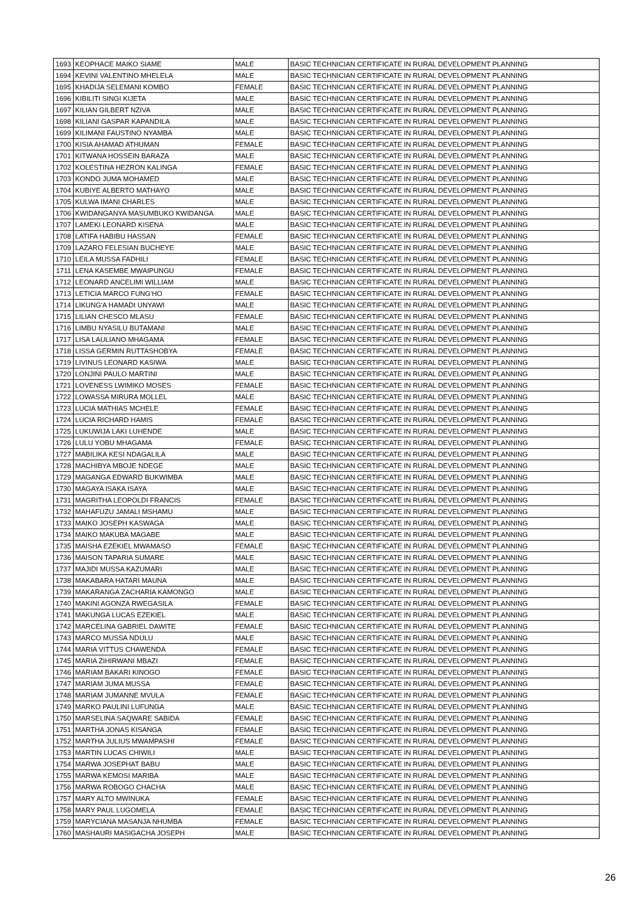| 1693 | KEOPHACE MAIKO SIAME | MALE | BASIC TECHNICIAN CERTIFICATE IN RURAL DEVELOPMENT PLANNING |
| 1694 | KEVINI VALENTINO MHELELA | MALE | BASIC TECHNICIAN CERTIFICATE IN RURAL DEVELOPMENT PLANNING |
| 1695 | KHADIJA SELEMANI KOMBO | FEMALE | BASIC TECHNICIAN CERTIFICATE IN RURAL DEVELOPMENT PLANNING |
| 1696 | KIBILITI SINGI KIJETA | MALE | BASIC TECHNICIAN CERTIFICATE IN RURAL DEVELOPMENT PLANNING |
| 1697 | KILIAN GILBERT NZIVA | MALE | BASIC TECHNICIAN CERTIFICATE IN RURAL DEVELOPMENT PLANNING |
| 1698 | KILIANI GASPAR KAPANDILA | MALE | BASIC TECHNICIAN CERTIFICATE IN RURAL DEVELOPMENT PLANNING |
| 1699 | KILIMANI FAUSTINO NYAMBA | MALE | BASIC TECHNICIAN CERTIFICATE IN RURAL DEVELOPMENT PLANNING |
| 1700 | KISIA AHAMAD ATHUMAN | FEMALE | BASIC TECHNICIAN CERTIFICATE IN RURAL DEVELOPMENT PLANNING |
| 1701 | KITWANA HOSSEIN BARAZA | MALE | BASIC TECHNICIAN CERTIFICATE IN RURAL DEVELOPMENT PLANNING |
| 1702 | KOLESTINA HEZRON KALINGA | FEMALE | BASIC TECHNICIAN CERTIFICATE IN RURAL DEVELOPMENT PLANNING |
| 1703 | KONDO JUMA MOHAMED | MALE | BASIC TECHNICIAN CERTIFICATE IN RURAL DEVELOPMENT PLANNING |
| 1704 | KUBIYE ALBERTO MATHAYO | MALE | BASIC TECHNICIAN CERTIFICATE IN RURAL DEVELOPMENT PLANNING |
| 1705 | KULWA IMANI CHARLES | MALE | BASIC TECHNICIAN CERTIFICATE IN RURAL DEVELOPMENT PLANNING |
| 1706 | KWIDANGANYA MASUMBUKO KWIDANGA | MALE | BASIC TECHNICIAN CERTIFICATE IN RURAL DEVELOPMENT PLANNING |
| 1707 | LAMEKI LEONARD KISENA | MALE | BASIC TECHNICIAN CERTIFICATE IN RURAL DEVELOPMENT PLANNING |
| 1708 | LATIFA HABIBU HASSAN | FEMALE | BASIC TECHNICIAN CERTIFICATE IN RURAL DEVELOPMENT PLANNING |
| 1709 | LAZARO FELESIAN BUCHEYE | MALE | BASIC TECHNICIAN CERTIFICATE IN RURAL DEVELOPMENT PLANNING |
| 1710 | LEILA MUSSA FADHILI | FEMALE | BASIC TECHNICIAN CERTIFICATE IN RURAL DEVELOPMENT PLANNING |
| 1711 | LENA KASEMBE MWAIPUNGU | FEMALE | BASIC TECHNICIAN CERTIFICATE IN RURAL DEVELOPMENT PLANNING |
| 1712 | LEONARD ANCELIMI WILLIAM | MALE | BASIC TECHNICIAN CERTIFICATE IN RURAL DEVELOPMENT PLANNING |
| 1713 | LETICIA MARCO FUNG'HO | FEMALE | BASIC TECHNICIAN CERTIFICATE IN RURAL DEVELOPMENT PLANNING |
| 1714 | LIKUNG'A HAMADI UNYAWI | MALE | BASIC TECHNICIAN CERTIFICATE IN RURAL DEVELOPMENT PLANNING |
| 1715 | LILIAN CHESCO MLASU | FEMALE | BASIC TECHNICIAN CERTIFICATE IN RURAL DEVELOPMENT PLANNING |
| 1716 | LIMBU NYASILU BUTAMANI | MALE | BASIC TECHNICIAN CERTIFICATE IN RURAL DEVELOPMENT PLANNING |
| 1717 | LISA LAULIANO MHAGAMA | FEMALE | BASIC TECHNICIAN CERTIFICATE IN RURAL DEVELOPMENT PLANNING |
| 1718 | LISSA GERMIN RUTTASHOBYA | FEMALE | BASIC TECHNICIAN CERTIFICATE IN RURAL DEVELOPMENT PLANNING |
| 1719 | LIVINUS LEONARD KASIWA | MALE | BASIC TECHNICIAN CERTIFICATE IN RURAL DEVELOPMENT PLANNING |
| 1720 | LONJINI PAULO MARTINI | MALE | BASIC TECHNICIAN CERTIFICATE IN RURAL DEVELOPMENT PLANNING |
| 1721 | LOVENESS LWIMIKO MOSES | FEMALE | BASIC TECHNICIAN CERTIFICATE IN RURAL DEVELOPMENT PLANNING |
| 1722 | LOWASSA MIRURA MOLLEL | MALE | BASIC TECHNICIAN CERTIFICATE IN RURAL DEVELOPMENT PLANNING |
| 1723 | LUCIA MATHIAS MCHELE | FEMALE | BASIC TECHNICIAN CERTIFICATE IN RURAL DEVELOPMENT PLANNING |
| 1724 | LUCIA RICHARD HAMIS | FEMALE | BASIC TECHNICIAN CERTIFICATE IN RURAL DEVELOPMENT PLANNING |
| 1725 | LUKUWIJA LAKI LUHENDE | MALE | BASIC TECHNICIAN CERTIFICATE IN RURAL DEVELOPMENT PLANNING |
| 1726 | LULU YOBU MHAGAMA | FEMALE | BASIC TECHNICIAN CERTIFICATE IN RURAL DEVELOPMENT PLANNING |
| 1727 | MABILIKA KESI NDAGALILA | MALE | BASIC TECHNICIAN CERTIFICATE IN RURAL DEVELOPMENT PLANNING |
| 1728 | MACHIBYA MBOJE NDEGE | MALE | BASIC TECHNICIAN CERTIFICATE IN RURAL DEVELOPMENT PLANNING |
| 1729 | MAGANGA EDWARD BUKWIMBA | MALE | BASIC TECHNICIAN CERTIFICATE IN RURAL DEVELOPMENT PLANNING |
| 1730 | MAGAYA ISAKA ISAYA | MALE | BASIC TECHNICIAN CERTIFICATE IN RURAL DEVELOPMENT PLANNING |
| 1731 | MAGRITHA LEOPOLDI FRANCIS | FEMALE | BASIC TECHNICIAN CERTIFICATE IN RURAL DEVELOPMENT PLANNING |
| 1732 | MAHAFUZU JAMALI MSHAMU | MALE | BASIC TECHNICIAN CERTIFICATE IN RURAL DEVELOPMENT PLANNING |
| 1733 | MAIKO JOSEPH KASWAGA | MALE | BASIC TECHNICIAN CERTIFICATE IN RURAL DEVELOPMENT PLANNING |
| 1734 | MAIKO MAKUBA MAGABE | MALE | BASIC TECHNICIAN CERTIFICATE IN RURAL DEVELOPMENT PLANNING |
| 1735 | MAISHA EZEKIEL MWAMASO | FEMALE | BASIC TECHNICIAN CERTIFICATE IN RURAL DEVELOPMENT PLANNING |
| 1736 | MAISON TAPARIA SUMARE | MALE | BASIC TECHNICIAN CERTIFICATE IN RURAL DEVELOPMENT PLANNING |
| 1737 | MAJIDI MUSSA KAZUMARI | MALE | BASIC TECHNICIAN CERTIFICATE IN RURAL DEVELOPMENT PLANNING |
| 1738 | MAKABARA HATARI MAUNA | MALE | BASIC TECHNICIAN CERTIFICATE IN RURAL DEVELOPMENT PLANNING |
| 1739 | MAKARANGA ZACHARIA KAMONGO | MALE | BASIC TECHNICIAN CERTIFICATE IN RURAL DEVELOPMENT PLANNING |
| 1740 | MAKINI AGONZA RWEGASILA | FEMALE | BASIC TECHNICIAN CERTIFICATE IN RURAL DEVELOPMENT PLANNING |
| 1741 | MAKUNGA LUCAS EZEKIEL | MALE | BASIC TECHNICIAN CERTIFICATE IN RURAL DEVELOPMENT PLANNING |
| 1742 | MARCELINA GABRIEL DAWITE | FEMALE | BASIC TECHNICIAN CERTIFICATE IN RURAL DEVELOPMENT PLANNING |
| 1743 | MARCO MUSSA NDULU | MALE | BASIC TECHNICIAN CERTIFICATE IN RURAL DEVELOPMENT PLANNING |
| 1744 | MARIA VITTUS CHAWENDA | FEMALE | BASIC TECHNICIAN CERTIFICATE IN RURAL DEVELOPMENT PLANNING |
| 1745 | MARIA ZIHIRWANI MBAZI | FEMALE | BASIC TECHNICIAN CERTIFICATE IN RURAL DEVELOPMENT PLANNING |
| 1746 | MARIAM BAKARI KINOGO | FEMALE | BASIC TECHNICIAN CERTIFICATE IN RURAL DEVELOPMENT PLANNING |
| 1747 | MARIAM JUMA MUSSA | FEMALE | BASIC TECHNICIAN CERTIFICATE IN RURAL DEVELOPMENT PLANNING |
| 1748 | MARIAM JUMANNE MVULA | FEMALE | BASIC TECHNICIAN CERTIFICATE IN RURAL DEVELOPMENT PLANNING |
| 1749 | MARKO PAULINI LUFUNGA | MALE | BASIC TECHNICIAN CERTIFICATE IN RURAL DEVELOPMENT PLANNING |
| 1750 | MARSELINA SAQWARE SABIDA | FEMALE | BASIC TECHNICIAN CERTIFICATE IN RURAL DEVELOPMENT PLANNING |
| 1751 | MARTHA JONAS KISANGA | FEMALE | BASIC TECHNICIAN CERTIFICATE IN RURAL DEVELOPMENT PLANNING |
| 1752 | MARTHA JULIUS MWAMPASHI | FEMALE | BASIC TECHNICIAN CERTIFICATE IN RURAL DEVELOPMENT PLANNING |
| 1753 | MARTIN LUCAS CHIWILI | MALE | BASIC TECHNICIAN CERTIFICATE IN RURAL DEVELOPMENT PLANNING |
| 1754 | MARWA JOSEPHAT BABU | MALE | BASIC TECHNICIAN CERTIFICATE IN RURAL DEVELOPMENT PLANNING |
| 1755 | MARWA KEMOSI MARIBA | MALE | BASIC TECHNICIAN CERTIFICATE IN RURAL DEVELOPMENT PLANNING |
| 1756 | MARWA ROBOGO CHACHA | MALE | BASIC TECHNICIAN CERTIFICATE IN RURAL DEVELOPMENT PLANNING |
| 1757 | MARY ALTO MWINUKA | FEMALE | BASIC TECHNICIAN CERTIFICATE IN RURAL DEVELOPMENT PLANNING |
| 1758 | MARY PAUL LUGOMELA | FEMALE | BASIC TECHNICIAN CERTIFICATE IN RURAL DEVELOPMENT PLANNING |
| 1759 | MARYCIANA MASANJA NHUMBA | FEMALE | BASIC TECHNICIAN CERTIFICATE IN RURAL DEVELOPMENT PLANNING |
| 1760 | MASHAURI MASIGACHA JOSEPH | MALE | BASIC TECHNICIAN CERTIFICATE IN RURAL DEVELOPMENT PLANNING |
26